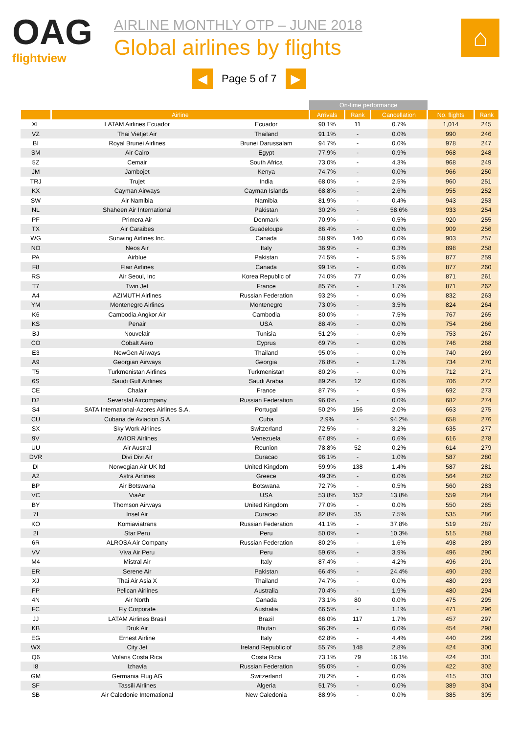OAG
flightview
AIRLINE MONTHLY OTP – JUNE 2018
Global airlines by flights
◀ Page 5 of 7 ▶
⌂
| | | | On-time performance | | | | |
| --- | --- | --- | --- | --- | --- | --- | --- |
| | Airline | | Arrivals | Rank | Cancellation | No. flights | Rank |
| XL | LATAM Airlines Ecuador | Ecuador | 90.1% | 11 | 0.7% | 1,014 | 245 |
| VZ | Thai Vietjet Air | Thailand | 91.1% | - | 0.0% | 990 | 246 |
| BI | Royal Brunei Airlines | Brunei Darussalam | 94.7% | - | 0.0% | 978 | 247 |
| SM | Air Cairo | Egypt | 77.9% | - | 0.9% | 968 | 248 |
| 5Z | Cemair | South Africa | 73.0% | - | 4.3% | 968 | 249 |
| JM | Jambojet | Kenya | 74.7% | - | 0.0% | 966 | 250 |
| TRJ | Trujet | India | 68.0% | - | 2.5% | 960 | 251 |
| KX | Cayman Airways | Cayman Islands | 68.8% | - | 2.6% | 955 | 252 |
| SW | Air Namibia | Namibia | 81.9% | - | 0.4% | 943 | 253 |
| NL | Shaheen Air International | Pakistan | 30.2% | - | 58.6% | 933 | 254 |
| PF | Primera Air | Denmark | 70.9% | - | 0.5% | 920 | 255 |
| TX | Air Caraibes | Guadeloupe | 86.4% | - | 0.0% | 909 | 256 |
| WG | Sunwing Airlines Inc. | Canada | 58.9% | 140 | 0.0% | 903 | 257 |
| NO | Neos Air | Italy | 36.9% | - | 0.3% | 898 | 258 |
| PA | Airblue | Pakistan | 74.5% | - | 5.5% | 877 | 259 |
| F8 | Flair Airlines | Canada | 99.1% | - | 0.0% | 877 | 260 |
| RS | Air Seoul, Inc | Korea Republic of | 74.0% | 77 | 0.0% | 871 | 261 |
| T7 | Twin Jet | France | 85.7% | - | 1.7% | 871 | 262 |
| A4 | AZIMUTH Airlines | Russian Federation | 93.2% | - | 0.0% | 832 | 263 |
| YM | Montenegro Airlines | Montenegro | 73.0% | - | 3.5% | 824 | 264 |
| K6 | Cambodia Angkor Air | Cambodia | 80.0% | - | 7.5% | 767 | 265 |
| KS | Penair | USA | 88.4% | - | 0.0% | 754 | 266 |
| BJ | Nouvelair | Tunisia | 51.2% | - | 0.6% | 753 | 267 |
| CO | Cobalt Aero | Cyprus | 69.7% | - | 0.0% | 746 | 268 |
| E3 | NewGen Airways | Thailand | 95.0% | - | 0.0% | 740 | 269 |
| A9 | Georgian Airways | Georgia | 76.8% | - | 1.7% | 734 | 270 |
| T5 | Turkmenistan Airlines | Turkmenistan | 80.2% | - | 0.0% | 712 | 271 |
| 6S | Saudi Gulf Airlines | Saudi Arabia | 89.2% | 12 | 0.0% | 706 | 272 |
| CE | Chalair | France | 87.7% | - | 0.9% | 692 | 273 |
| D2 | Severstal Aircompany | Russian Federation | 96.0% | - | 0.0% | 682 | 274 |
| S4 | SATA International-Azores Airlines S.A. | Portugal | 50.2% | 156 | 2.0% | 663 | 275 |
| CU | Cubana de Aviacion S.A | Cuba | 2.9% | - | 94.2% | 658 | 276 |
| SX | Sky Work Airlines | Switzerland | 72.5% | - | 3.2% | 635 | 277 |
| 9V | AVIOR Airlines | Venezuela | 67.8% | - | 0.6% | 616 | 278 |
| UU | Air Austral | Reunion | 78.8% | 52 | 0.2% | 614 | 279 |
| DVR | Divi Divi Air | Curacao | 96.1% | - | 1.0% | 587 | 280 |
| DI | Norwegian Air UK ltd | United Kingdom | 59.9% | 138 | 1.4% | 587 | 281 |
| A2 | Astra Airlines | Greece | 49.3% | - | 0.0% | 564 | 282 |
| BP | Air Botswana | Botswana | 72.7% | - | 0.5% | 560 | 283 |
| VC | ViaAir | USA | 53.8% | 152 | 13.8% | 559 | 284 |
| BY | Thomson Airways | United Kingdom | 77.0% | - | 0.0% | 550 | 285 |
| 7I | Insel Air | Curacao | 82.8% | 35 | 7.5% | 535 | 286 |
| KO | Komiaviatrans | Russian Federation | 41.1% | - | 37.8% | 519 | 287 |
| 2I | Star Peru | Peru | 50.0% | - | 10.3% | 515 | 288 |
| 6R | ALROSA Air Company | Russian Federation | 80.2% | - | 1.6% | 498 | 289 |
| VV | Viva Air Peru | Peru | 59.6% | - | 3.9% | 496 | 290 |
| M4 | Mistral Air | Italy | 87.4% | - | 4.2% | 496 | 291 |
| ER | Serene Air | Pakistan | 66.4% | - | 24.4% | 490 | 292 |
| XJ | Thai Air Asia X | Thailand | 74.7% | - | 0.0% | 480 | 293 |
| FP | Pelican Airlines | Australia | 70.4% | - | 1.9% | 480 | 294 |
| 4N | Air North | Canada | 73.1% | 80 | 0.0% | 475 | 295 |
| FC | Fly Corporate | Australia | 66.5% | - | 1.1% | 471 | 296 |
| JJ | LATAM Airlines Brasil | Brazil | 66.0% | 117 | 1.7% | 457 | 297 |
| KB | Druk Air | Bhutan | 96.3% | - | 0.0% | 454 | 298 |
| EG | Ernest Airline | Italy | 62.8% | - | 4.4% | 440 | 299 |
| WX | City Jet | Ireland Republic of | 55.7% | 148 | 2.8% | 424 | 300 |
| Q6 | Volaris Costa Rica | Costa Rica | 73.1% | 79 | 16.1% | 424 | 301 |
| I8 | Izhavia | Russian Federation | 95.0% | - | 0.0% | 422 | 302 |
| GM | Germania Flug AG | Switzerland | 78.2% | - | 0.0% | 415 | 303 |
| SF | Tassili Airlines | Algeria | 51.7% | - | 0.0% | 389 | 304 |
| SB | Air Caledonie International | New Caledonia | 88.9% | - | 0.0% | 385 | 305 |